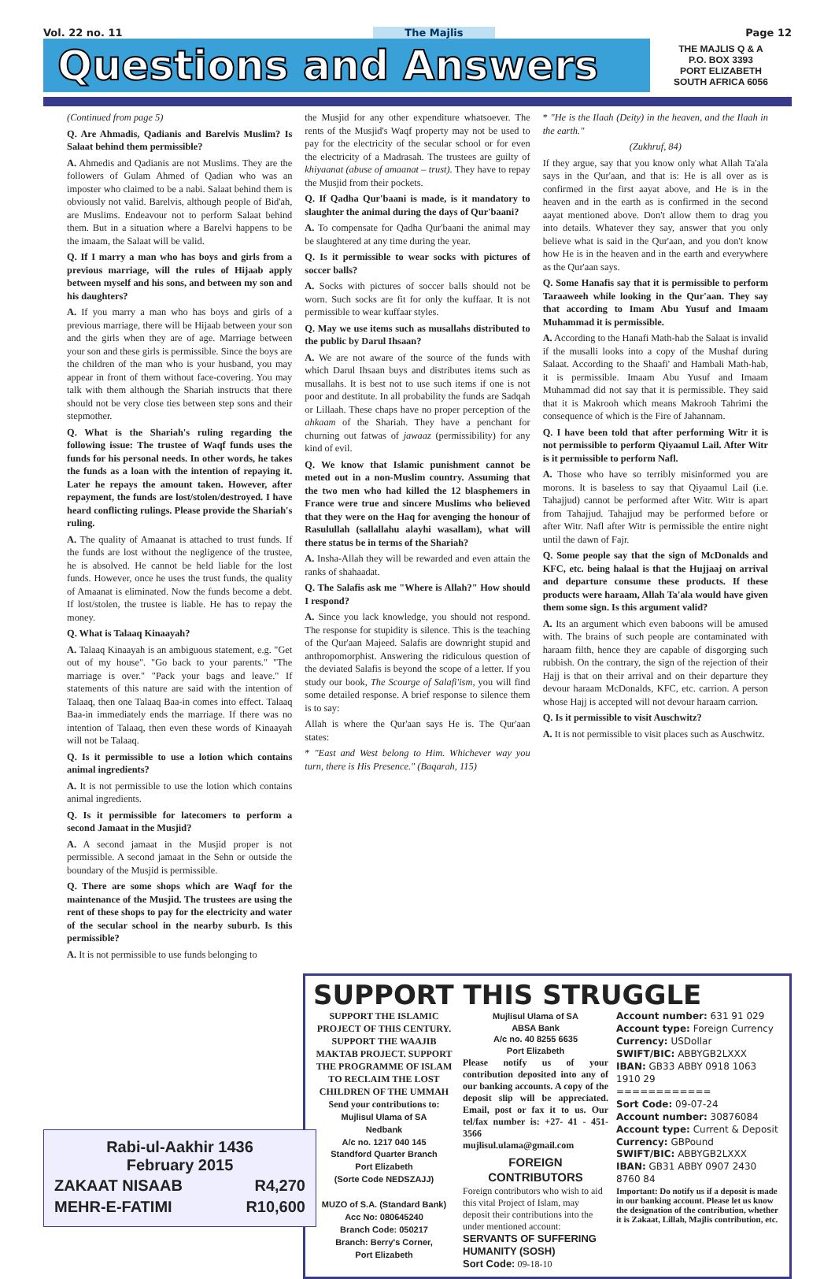Vol. 22 no. 11 The Majlis Page 12
Questions and Answers
THE MAJLIS Q & A
P.O. BOX 3393
PORT ELIZABETH
SOUTH AFRICA 6056
(Continued from page 5)
Q. Are Ahmadis, Qadianis and Barelvis Muslim? Is Salaat behind them permissible?
A. Ahmedis and Qadianis are not Muslims. They are the followers of Gulam Ahmed of Qadian who was an imposter who claimed to be a nabi. Salaat behind them is obviously not valid. Barelvis, although people of Bid'ah, are Muslims. Endeavour not to perform Salaat behind them. But in a situation where a Barelvi happens to be the imaam, the Salaat will be valid.
Q. If I marry a man who has boys and girls from a previous marriage, will the rules of Hijaab apply between myself and his sons, and between my son and his daughters?
A. If you marry a man who has boys and girls of a previous marriage, there will be Hijaab between your son and the girls when they are of age. Marriage between your son and these girls is permissible. Since the boys are the children of the man who is your husband, you may appear in front of them without face-covering. You may talk with them although the Shariah instructs that there should not be very close ties between step sons and their stepmother.
Q. What is the Shariah's ruling regarding the following issue: The trustee of Waqf funds uses the funds for his personal needs. In other words, he takes the funds as a loan with the intention of repaying it. Later he repays the amount taken. However, after repayment, the funds are lost/stolen/destroyed. I have heard conflicting rulings. Please provide the Shariah's ruling.
A. The quality of Amaanat is attached to trust funds. If the funds are lost without the negligence of the trustee, he is absolved. He cannot be held liable for the lost funds. However, once he uses the trust funds, the quality of Amaanat is eliminated. Now the funds become a debt. If lost/stolen, the trustee is liable. He has to repay the money.
Q. What is Talaaq Kinaayah?
A. Talaaq Kinaayah is an ambiguous statement, e.g. "Get out of my house". "Go back to your parents." "The marriage is over." "Pack your bags and leave." If statements of this nature are said with the intention of Talaaq, then one Talaaq Baa-in comes into effect. Talaaq Baa-in immediately ends the marriage. If there was no intention of Talaaq, then even these words of Kinaayah will not be Talaaq.
Q. Is it permissible to use a lotion which contains animal ingredients?
A. It is not permissible to use the lotion which contains animal ingredients.
Q. Is it permissible for latecomers to perform a second Jamaat in the Musjid?
A. A second jamaat in the Musjid proper is not permissible. A second jamaat in the Sehn or outside the boundary of the Musjid is permissible.
Q. There are some shops which are Waqf for the maintenance of the Musjid. The trustees are using the rent of these shops to pay for the electricity and water of the secular school in the nearby suburb. Is this permissible?
A. It is not permissible to use funds belonging to
the Musjid for any other expenditure whatsoever. The rents of the Musjid's Waqf property may not be used to pay for the electricity of the secular school or for even the electricity of a Madrasah. The trustees are guilty of khiyaanat (abuse of amaanat – trust). They have to repay the Musjid from their pockets.
Q. If Qadha Qur'baani is made, is it mandatory to slaughter the animal during the days of Qur'baani?
A. To compensate for Qadha Qur'baani the animal may be slaughtered at any time during the year.
Q. Is it permissible to wear socks with pictures of soccer balls?
A. Socks with pictures of soccer balls should not be worn. Such socks are fit for only the kuffaar. It is not permissible to wear kuffaar styles.
Q. May we use items such as musallahs distributed to the public by Darul Ihsaan?
A. We are not aware of the source of the funds with which Darul Ihsaan buys and distributes items such as musallahs. It is best not to use such items if one is not poor and destitute. In all probability the funds are Sadqah or Lillaah. These chaps have no proper perception of the ahkaam of the Shariah. They have a penchant for churning out fatwas of jawaaz (permissibility) for any kind of evil.
Q. We know that Islamic punishment cannot be meted out in a non-Muslim country. Assuming that the two men who had killed the 12 blasphemers in France were true and sincere Muslims who believed that they were on the Haq for avenging the honour of Rasulullah (sallallahu alayhi wasallam), what will there status be in terms of the Shariah?
A. Insha-Allah they will be rewarded and even attain the ranks of shahaadat.
Q. The Salafis ask me "Where is Allah?" How should I respond?
A. Since you lack knowledge, you should not respond. The response for stupidity is silence. This is the teaching of the Qur'aan Majeed. Salafis are downright stupid and anthropomorphist. Answering the ridiculous question of the deviated Salafis is beyond the scope of a letter. If you study our book, The Scourge of Salafi'ism, you will find some detailed response. A brief response to silence them is to say:
Allah is where the Qur'aan says He is. The Qur'aan states:
* "East and West belong to Him. Whichever way you turn, there is His Presence." (Baqarah, 115)
* "He is the Ilaah (Deity) in the heaven, and the Ilaah in the earth."
(Zukhruf, 84)
If they argue, say that you know only what Allah Ta'ala says in the Qur'aan, and that is: He is all over as is confirmed in the first aayat above, and He is in the heaven and in the earth as is confirmed in the second aayat mentioned above. Don't allow them to drag you into details. Whatever they say, answer that you only believe what is said in the Qur'aan, and you don't know how He is in the heaven and in the earth and everywhere as the Qur'aan says.
Q. Some Hanafis say that it is permissible to perform Taraaweeh while looking in the Qur'aan. They say that according to Imam Abu Yusuf and Imaam Muhammad it is permissible.
A. According to the Hanafi Math-hab the Salaat is invalid if the musalli looks into a copy of the Mushaf during Salaat. According to the Shaafi' and Hambali Math-hab, it is permissible. Imaam Abu Yusuf and Imaam Muhammad did not say that it is permissible. They said that it is Makrooh which means Makrooh Tahrimi the consequence of which is the Fire of Jahannam.
Q. I have been told that after performing Witr it is not permissible to perform Qiyaamul Lail. After Witr is it permissible to perform Nafl.
A. Those who have so terribly misinformed you are morons. It is baseless to say that Qiyaamul Lail (i.e. Tahajjud) cannot be performed after Witr. Witr is apart from Tahajjud. Tahajjud may be performed before or after Witr. Nafl after Witr is permissible the entire night until the dawn of Fajr.
Q. Some people say that the sign of McDonalds and KFC, etc. being halaal is that the Hujjaaj on arrival and departure consume these products. If these products were haraam, Allah Ta'ala would have given them some sign. Is this argument valid?
A. Its an argument which even baboons will be amused with. The brains of such people are contaminated with haraam filth, hence they are capable of disgorging such rubbish. On the contrary, the sign of the rejection of their Hajj is that on their arrival and on their departure they devour haraam McDonalds, KFC, etc. carrion. A person whose Hajj is accepted will not devour haraam carrion.
Q. Is it permissible to visit Auschwitz?
A. It is not permissible to visit places such as Auschwitz.
SUPPORT THIS STRUGGLE
SUPPORT THE ISLAMIC PROJECT OF THIS CENTURY. SUPPORT THE WAAJIB MAKTAB PROJECT. SUPPORT THE PROGRAMME OF ISLAM TO RECLAIM THE LOST CHILDREN OF THE UMMAH
Send your contributions to:
Mujlisul Ulama of SA
Nedbank
A/c no. 1217 040 145
Standford Quarter Branch
Port Elizabeth
(Sorte Code NEDSZAJJ)
MUZO of S.A. (Standard Bank)
Acc No: 080645240
Branch Code: 050217
Branch: Berry's Corner,
Port Elizabeth
Mujlisul Ulama of SA
ABSA Bank
A/c no. 40 8255 6635
Port Elizabeth
Please notify us of your contribution deposited into any of our banking accounts. A copy of the deposit slip will be appreciated. Email, post or fax it to us. Our tel/fax number is: +27- 41 - 451-3566
mujlisul.ulama@gmail.com
FOREIGN CONTRIBUTORS
Foreign contributors who wish to aid this vital Project of Islam, may deposit their contributions into the under mentioned account:
SERVANTS OF SUFFERING HUMANITY (SOSH)
Sort Code: 09-18-10
Account number: 631 91 029
Account type: Foreign Currency
Currency: USDollar
SWIFT/BIC: ABBYGB2LXXX
IBAN: GB33 ABBY 0918 1063 1910 29
============
Sort Code: 09-07-24
Account number: 30876084
Account type: Current & Deposit
Currency: GBPound
SWIFT/BIC: ABBYGB2LXXX
IBAN: GB31 ABBY 0907 2430 8760 84
Important: Do notify us if a deposit is made in our banking account. Please let us know the designation of the contribution, whether it is Zakaat, Lillah, Majlis contribution, etc.
Rabi-ul-Aakhir 1436
February 2015
| ZAKAAT NISAAB | R4,270 |
| MEHR-E-FATIMI | R10,600 |